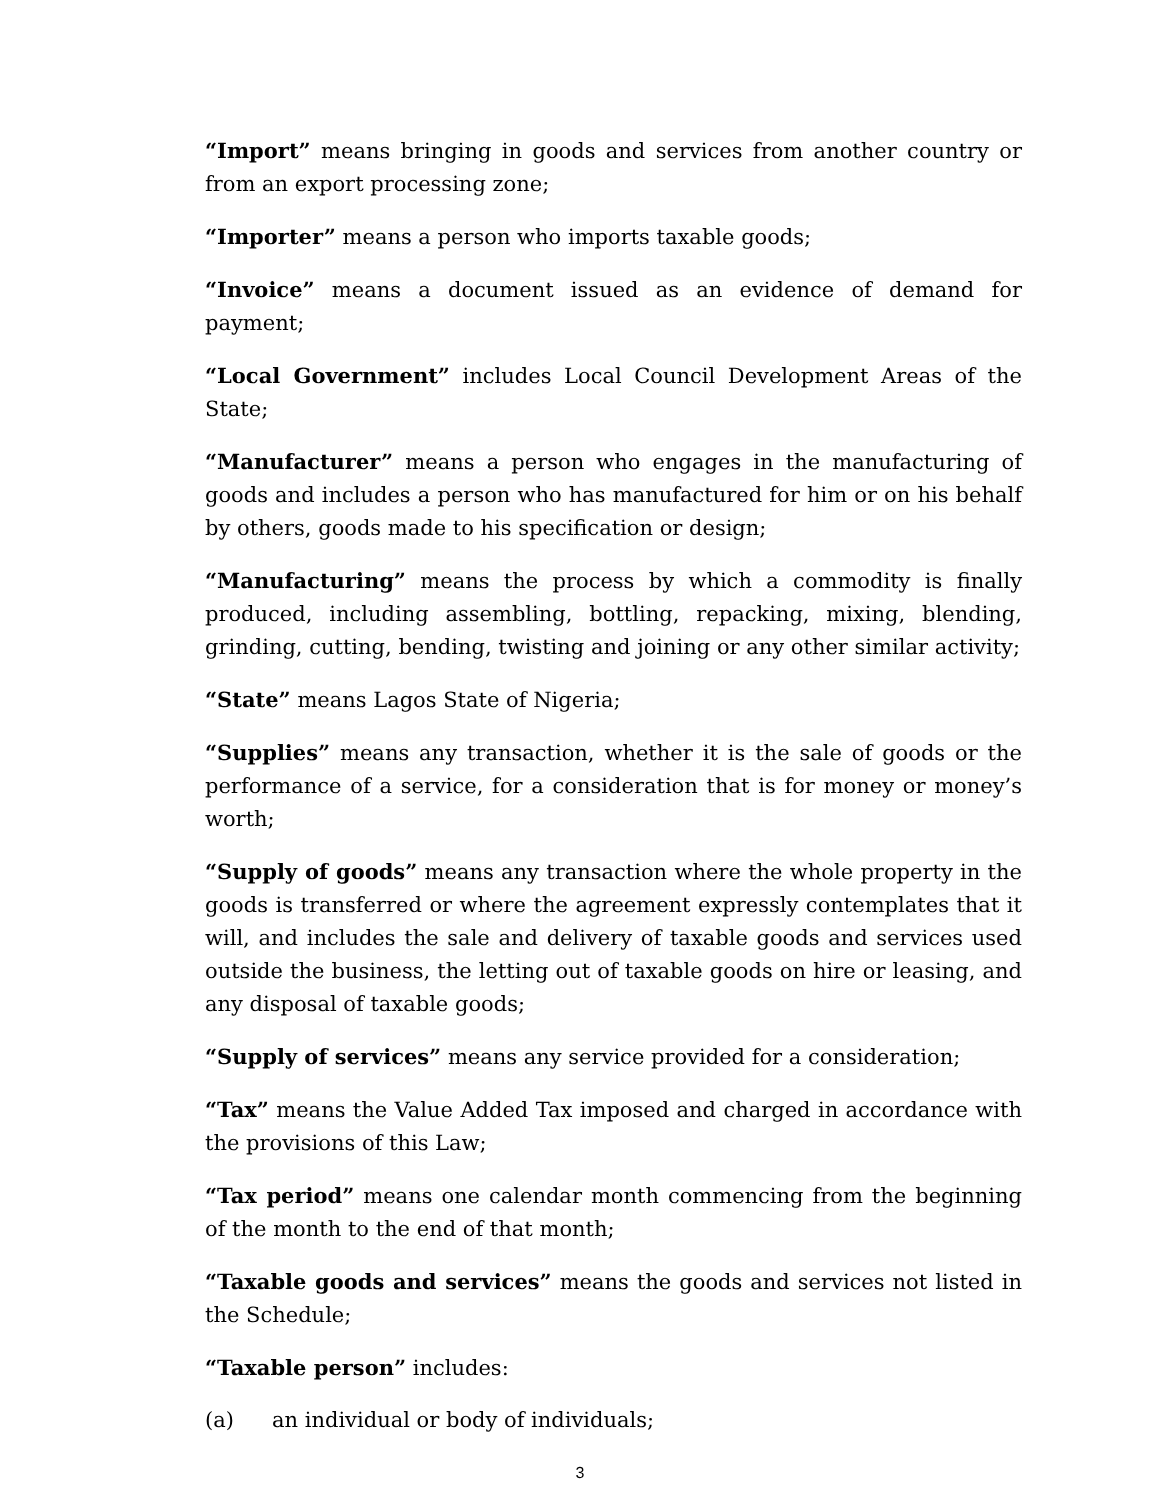“Import” means bringing in goods and services from another country or from an export processing zone;
“Importer” means a person who imports taxable goods;
“Invoice” means a document issued as an evidence of demand for payment;
“Local Government” includes Local Council Development Areas of the State;
“Manufacturer” means a person who engages in the manufacturing of goods and includes a person who has manufactured for him or on his behalf by others, goods made to his specification or design;
“Manufacturing” means the process by which a commodity is finally produced, including assembling, bottling, repacking, mixing, blending, grinding, cutting, bending, twisting and joining or any other similar activity;
“State” means Lagos State of Nigeria;
“Supplies” means any transaction, whether it is the sale of goods or the performance of a service, for a consideration that is for money or money’s worth;
“Supply of goods” means any transaction where the whole property in the goods is transferred or where the agreement expressly contemplates that it will, and includes the sale and delivery of taxable goods and services used outside the business, the letting out of taxable goods on hire or leasing, and any disposal of taxable goods;
“Supply of services” means any service provided for a consideration;
“Tax” means the Value Added Tax imposed and charged in accordance with the provisions of this Law;
“Tax period” means one calendar month commencing from the beginning of the month to the end of that month;
“Taxable goods and services” means the goods and services not listed in the Schedule;
“Taxable person” includes:
(a) an individual or body of individuals;
3